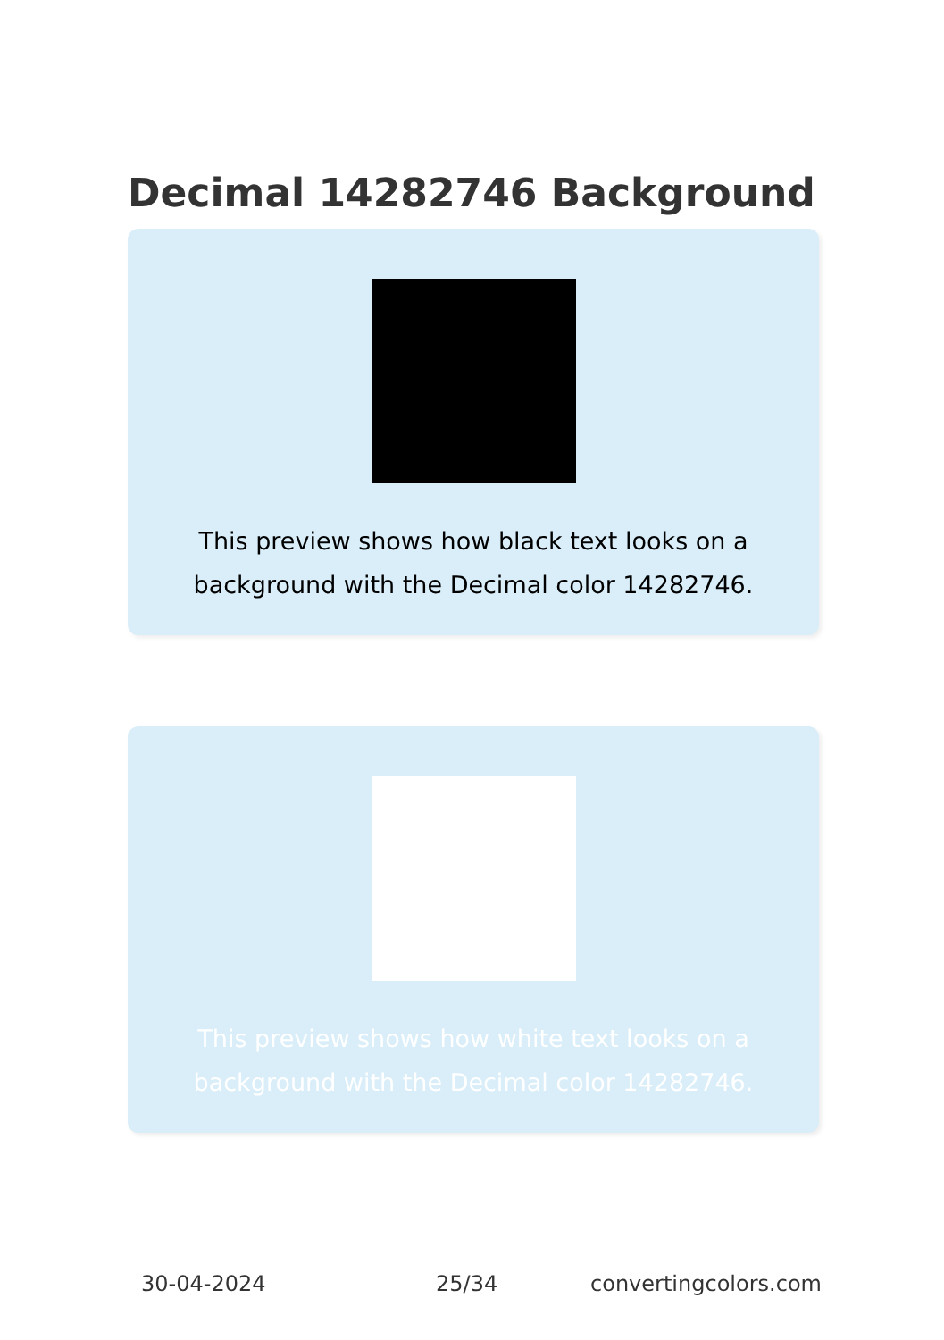Decimal 14282746 Background
This preview shows how black text looks on a background with the Decimal color 14282746.
This preview shows how white text looks on a background with the Decimal color 14282746.
30-04-2024 25/34 convertingcolors.com